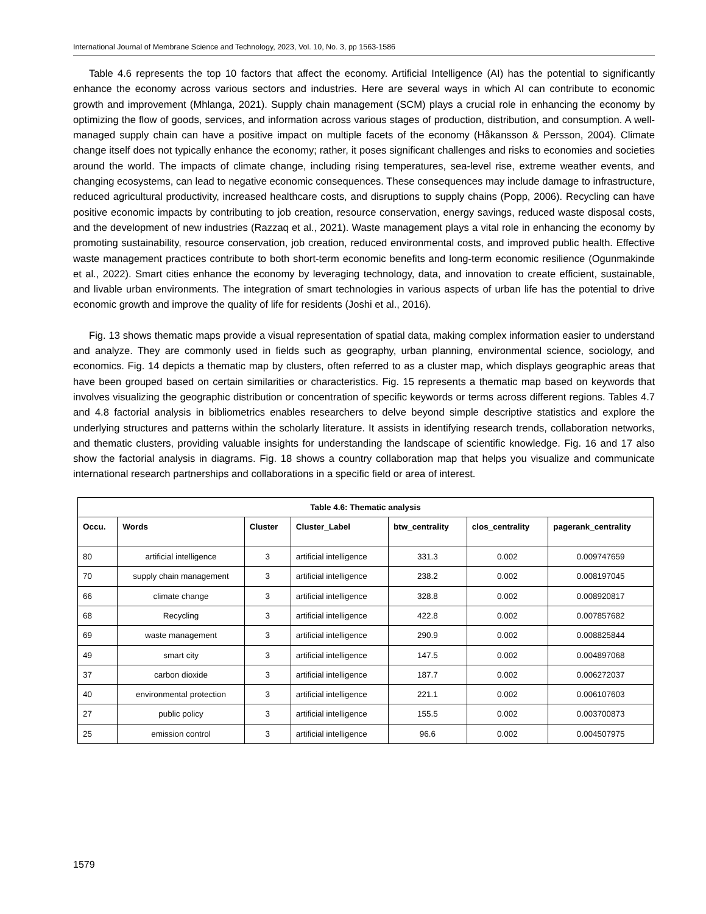International Journal of Membrane Science and Technology, 2023, Vol. 10, No. 3, pp 1563-1586
Table 4.6 represents the top 10 factors that affect the economy. Artificial Intelligence (AI) has the potential to significantly enhance the economy across various sectors and industries. Here are several ways in which AI can contribute to economic growth and improvement (Mhlanga, 2021). Supply chain management (SCM) plays a crucial role in enhancing the economy by optimizing the flow of goods, services, and information across various stages of production, distribution, and consumption. A well-managed supply chain can have a positive impact on multiple facets of the economy (Håkansson & Persson, 2004). Climate change itself does not typically enhance the economy; rather, it poses significant challenges and risks to economies and societies around the world. The impacts of climate change, including rising temperatures, sea-level rise, extreme weather events, and changing ecosystems, can lead to negative economic consequences. These consequences may include damage to infrastructure, reduced agricultural productivity, increased healthcare costs, and disruptions to supply chains (Popp, 2006). Recycling can have positive economic impacts by contributing to job creation, resource conservation, energy savings, reduced waste disposal costs, and the development of new industries (Razzaq et al., 2021). Waste management plays a vital role in enhancing the economy by promoting sustainability, resource conservation, job creation, reduced environmental costs, and improved public health. Effective waste management practices contribute to both short-term economic benefits and long-term economic resilience (Ogunmakinde et al., 2022). Smart cities enhance the economy by leveraging technology, data, and innovation to create efficient, sustainable, and livable urban environments. The integration of smart technologies in various aspects of urban life has the potential to drive economic growth and improve the quality of life for residents (Joshi et al., 2016).
Fig. 13 shows thematic maps provide a visual representation of spatial data, making complex information easier to understand and analyze. They are commonly used in fields such as geography, urban planning, environmental science, sociology, and economics. Fig. 14 depicts a thematic map by clusters, often referred to as a cluster map, which displays geographic areas that have been grouped based on certain similarities or characteristics. Fig. 15 represents a thematic map based on keywords that involves visualizing the geographic distribution or concentration of specific keywords or terms across different regions. Tables 4.7 and 4.8 factorial analysis in bibliometrics enables researchers to delve beyond simple descriptive statistics and explore the underlying structures and patterns within the scholarly literature. It assists in identifying research trends, collaboration networks, and thematic clusters, providing valuable insights for understanding the landscape of scientific knowledge. Fig. 16 and 17 also show the factorial analysis in diagrams. Fig. 18 shows a country collaboration map that helps you visualize and communicate international research partnerships and collaborations in a specific field or area of interest.
| Table 4.6: Thematic analysis | | | | | | |
| --- | --- | --- | --- | --- | --- | --- |
| Occu. | Words | Cluster | Cluster_Label | btw_centrality | clos_centrality | pagerank_centrality |
| 80 | artificial intelligence | 3 | artificial intelligence | 331.3 | 0.002 | 0.009747659 |
| 70 | supply chain management | 3 | artificial intelligence | 238.2 | 0.002 | 0.008197045 |
| 66 | climate change | 3 | artificial intelligence | 328.8 | 0.002 | 0.008920817 |
| 68 | Recycling | 3 | artificial intelligence | 422.8 | 0.002 | 0.007857682 |
| 69 | waste management | 3 | artificial intelligence | 290.9 | 0.002 | 0.008825844 |
| 49 | smart city | 3 | artificial intelligence | 147.5 | 0.002 | 0.004897068 |
| 37 | carbon dioxide | 3 | artificial intelligence | 187.7 | 0.002 | 0.006272037 |
| 40 | environmental protection | 3 | artificial intelligence | 221.1 | 0.002 | 0.006107603 |
| 27 | public policy | 3 | artificial intelligence | 155.5 | 0.002 | 0.003700873 |
| 25 | emission control | 3 | artificial intelligence | 96.6 | 0.002 | 0.004507975 |
1579